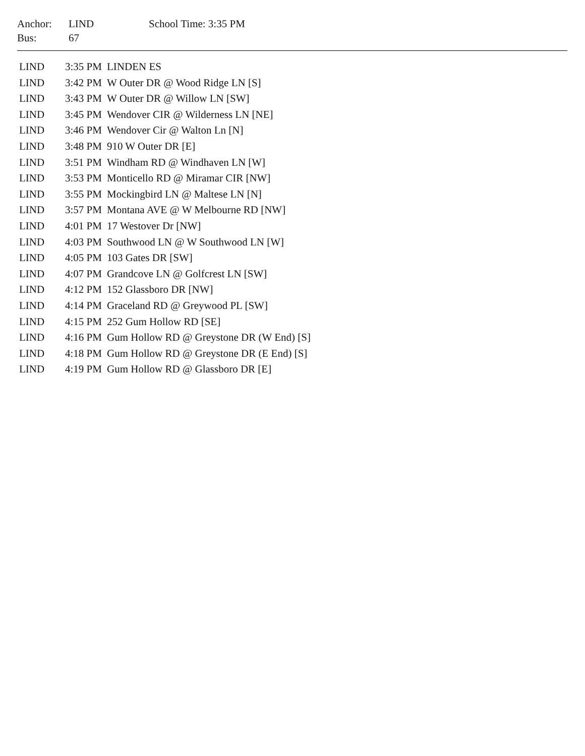| Anchor: | LIND | School Time: 3:35 PM |
| Bus: | 67 | |
| LIND | 3:35 PM | LINDEN ES |
| LIND | 3:42 PM | W Outer DR @ Wood Ridge LN [S] |
| LIND | 3:43 PM | W Outer DR @ Willow LN [SW] |
| LIND | 3:45 PM | Wendover CIR @ Wilderness LN [NE] |
| LIND | 3:46 PM | Wendover Cir @ Walton Ln [N] |
| LIND | 3:48 PM | 910 W Outer DR [E] |
| LIND | 3:51 PM | Windham RD @ Windhaven LN [W] |
| LIND | 3:53 PM | Monticello RD @ Miramar CIR [NW] |
| LIND | 3:55 PM | Mockingbird LN @ Maltese LN [N] |
| LIND | 3:57 PM | Montana AVE @ W Melbourne RD [NW] |
| LIND | 4:01 PM | 17 Westover Dr [NW] |
| LIND | 4:03 PM | Southwood LN @ W Southwood LN [W] |
| LIND | 4:05 PM | 103 Gates DR [SW] |
| LIND | 4:07 PM | Grandcove LN @ Golfcrest LN [SW] |
| LIND | 4:12 PM | 152 Glassboro DR [NW] |
| LIND | 4:14 PM | Graceland RD @ Greywood PL [SW] |
| LIND | 4:15 PM | 252 Gum Hollow RD [SE] |
| LIND | 4:16 PM | Gum Hollow RD @ Greystone DR (W End) [S] |
| LIND | 4:18 PM | Gum Hollow RD @ Greystone DR (E End) [S] |
| LIND | 4:19 PM | Gum Hollow RD @ Glassboro DR [E] |